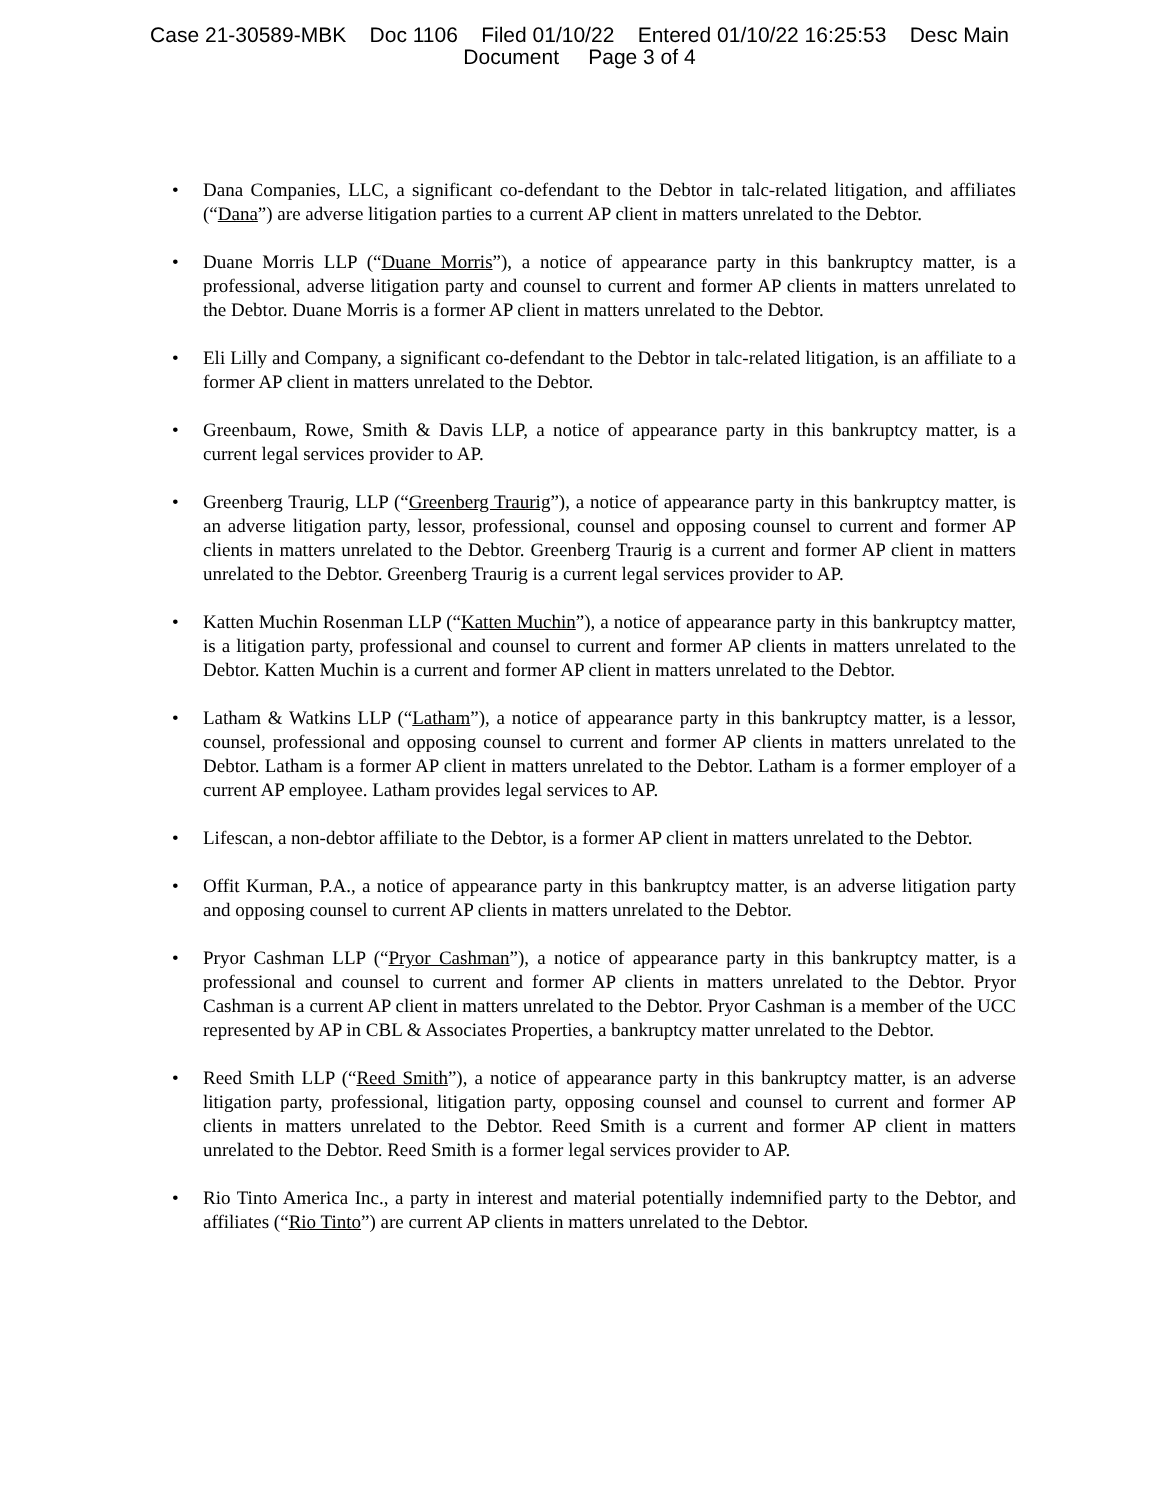Case 21-30589-MBK Doc 1106 Filed 01/10/22 Entered 01/10/22 16:25:53 Desc Main
Document Page 3 of 4
• Dana Companies, LLC, a significant co-defendant to the Debtor in talc-related litigation, and affiliates (“Dana”) are adverse litigation parties to a current AP client in matters unrelated to the Debtor.
• Duane Morris LLP (“Duane Morris”), a notice of appearance party in this bankruptcy matter, is a professional, adverse litigation party and counsel to current and former AP clients in matters unrelated to the Debtor. Duane Morris is a former AP client in matters unrelated to the Debtor.
• Eli Lilly and Company, a significant co-defendant to the Debtor in talc-related litigation, is an affiliate to a former AP client in matters unrelated to the Debtor.
• Greenbaum, Rowe, Smith & Davis LLP, a notice of appearance party in this bankruptcy matter, is a current legal services provider to AP.
• Greenberg Traurig, LLP (“Greenberg Traurig”), a notice of appearance party in this bankruptcy matter, is an adverse litigation party, lessor, professional, counsel and opposing counsel to current and former AP clients in matters unrelated to the Debtor. Greenberg Traurig is a current and former AP client in matters unrelated to the Debtor. Greenberg Traurig is a current legal services provider to AP.
• Katten Muchin Rosenman LLP (“Katten Muchin”), a notice of appearance party in this bankruptcy matter, is a litigation party, professional and counsel to current and former AP clients in matters unrelated to the Debtor. Katten Muchin is a current and former AP client in matters unrelated to the Debtor.
• Latham & Watkins LLP (“Latham”), a notice of appearance party in this bankruptcy matter, is a lessor, counsel, professional and opposing counsel to current and former AP clients in matters unrelated to the Debtor. Latham is a former AP client in matters unrelated to the Debtor. Latham is a former employer of a current AP employee. Latham provides legal services to AP.
• Lifescan, a non-debtor affiliate to the Debtor, is a former AP client in matters unrelated to the Debtor.
• Offit Kurman, P.A., a notice of appearance party in this bankruptcy matter, is an adverse litigation party and opposing counsel to current AP clients in matters unrelated to the Debtor.
• Pryor Cashman LLP (“Pryor Cashman”), a notice of appearance party in this bankruptcy matter, is a professional and counsel to current and former AP clients in matters unrelated to the Debtor. Pryor Cashman is a current AP client in matters unrelated to the Debtor. Pryor Cashman is a member of the UCC represented by AP in CBL & Associates Properties, a bankruptcy matter unrelated to the Debtor.
• Reed Smith LLP (“Reed Smith”), a notice of appearance party in this bankruptcy matter, is an adverse litigation party, professional, litigation party, opposing counsel and counsel to current and former AP clients in matters unrelated to the Debtor. Reed Smith is a current and former AP client in matters unrelated to the Debtor. Reed Smith is a former legal services provider to AP.
• Rio Tinto America Inc., a party in interest and material potentially indemnified party to the Debtor, and affiliates (“Rio Tinto”) are current AP clients in matters unrelated to the Debtor.